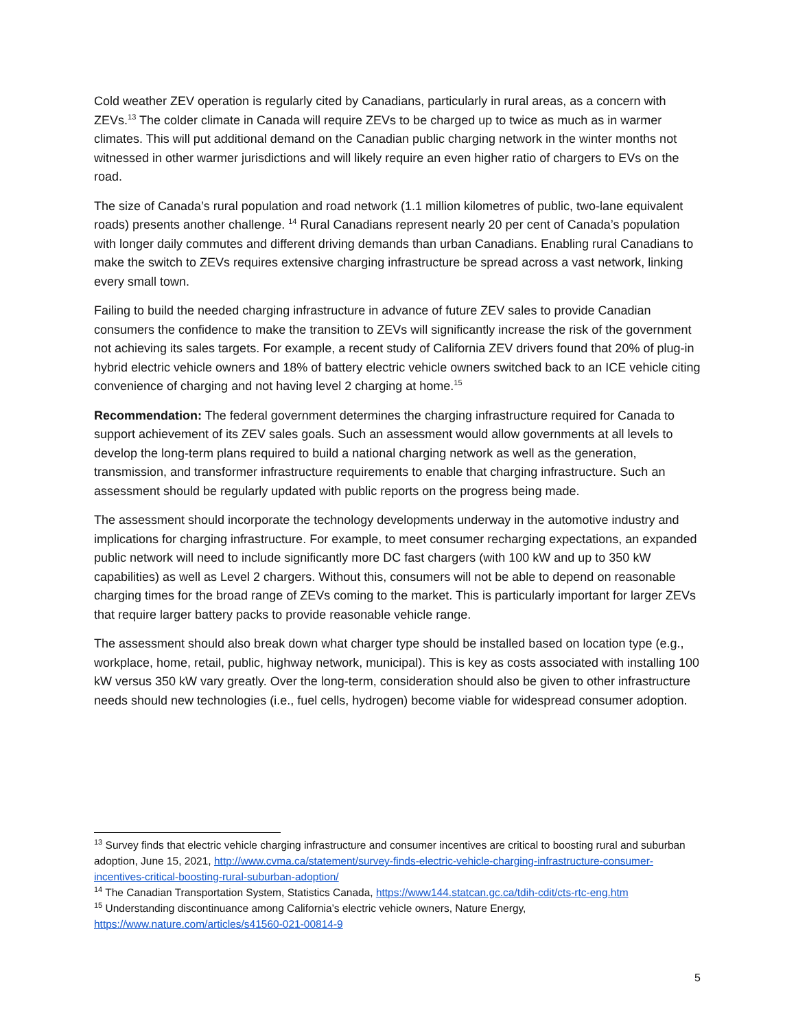Cold weather ZEV operation is regularly cited by Canadians, particularly in rural areas, as a concern with ZEVs.<sup>13</sup> The colder climate in Canada will require ZEVs to be charged up to twice as much as in warmer climates. This will put additional demand on the Canadian public charging network in the winter months not witnessed in other warmer jurisdictions and will likely require an even higher ratio of chargers to EVs on the road.
The size of Canada’s rural population and road network (1.1 million kilometres of public, two-lane equivalent roads) presents another challenge. <sup>14</sup> Rural Canadians represent nearly 20 per cent of Canada’s population with longer daily commutes and different driving demands than urban Canadians. Enabling rural Canadians to make the switch to ZEVs requires extensive charging infrastructure be spread across a vast network, linking every small town.
Failing to build the needed charging infrastructure in advance of future ZEV sales to provide Canadian consumers the confidence to make the transition to ZEVs will significantly increase the risk of the government not achieving its sales targets. For example, a recent study of California ZEV drivers found that 20% of plug-in hybrid electric vehicle owners and 18% of battery electric vehicle owners switched back to an ICE vehicle citing convenience of charging and not having level 2 charging at home.<sup>15</sup>
Recommendation: The federal government determines the charging infrastructure required for Canada to support achievement of its ZEV sales goals. Such an assessment would allow governments at all levels to develop the long-term plans required to build a national charging network as well as the generation, transmission, and transformer infrastructure requirements to enable that charging infrastructure. Such an assessment should be regularly updated with public reports on the progress being made.
The assessment should incorporate the technology developments underway in the automotive industry and implications for charging infrastructure. For example, to meet consumer recharging expectations, an expanded public network will need to include significantly more DC fast chargers (with 100 kW and up to 350 kW capabilities) as well as Level 2 chargers. Without this, consumers will not be able to depend on reasonable charging times for the broad range of ZEVs coming to the market. This is particularly important for larger ZEVs that require larger battery packs to provide reasonable vehicle range.
The assessment should also break down what charger type should be installed based on location type (e.g., workplace, home, retail, public, highway network, municipal). This is key as costs associated with installing 100 kW versus 350 kW vary greatly. Over the long-term, consideration should also be given to other infrastructure needs should new technologies (i.e., fuel cells, hydrogen) become viable for widespread consumer adoption.
<sup>13</sup> Survey finds that electric vehicle charging infrastructure and consumer incentives are critical to boosting rural and suburban adoption, June 15, 2021, http://www.cvma.ca/statement/survey-finds-electric-vehicle-charging-infrastructure-consumer-incentives-critical-boosting-rural-suburban-adoption/
<sup>14</sup> The Canadian Transportation System, Statistics Canada, https://www144.statcan.gc.ca/tdih-cdit/cts-rtc-eng.htm
<sup>15</sup> Understanding discontinuance among California’s electric vehicle owners, Nature Energy, https://www.nature.com/articles/s41560-021-00814-9
5